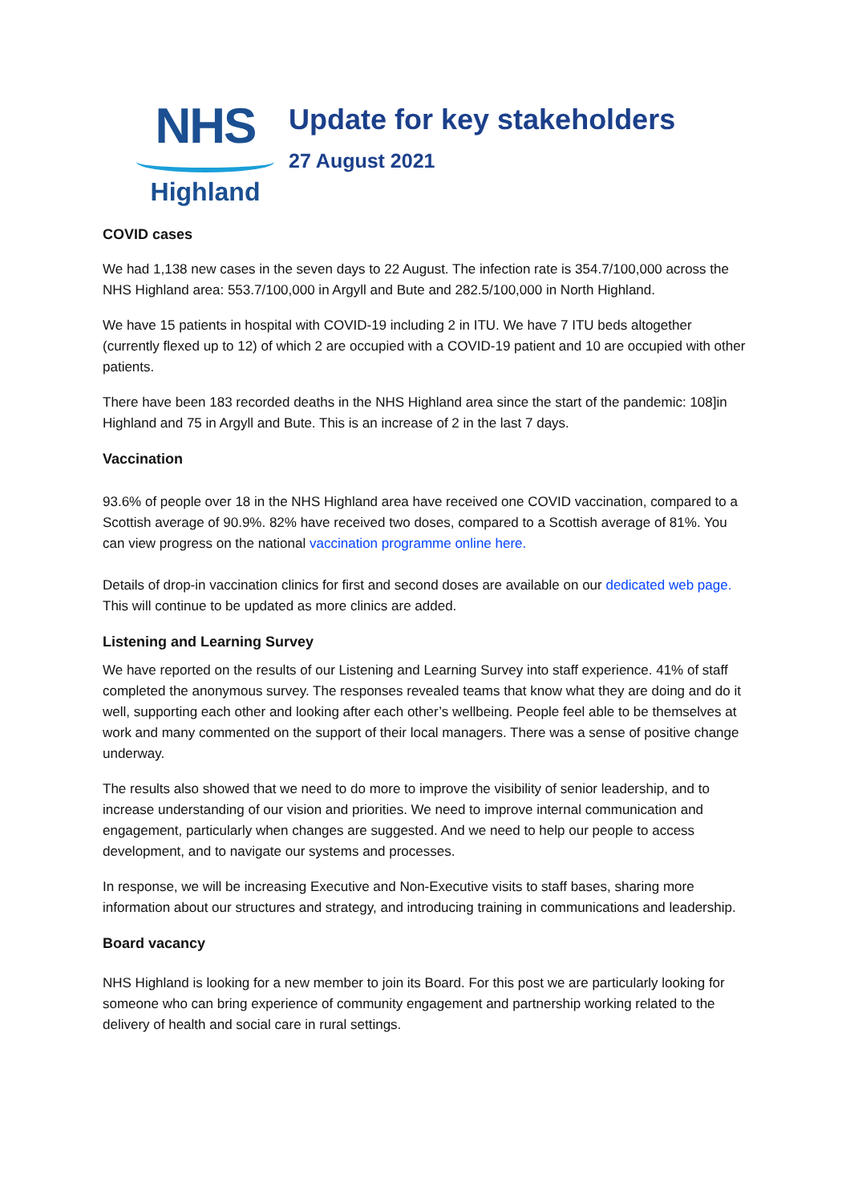NHS
Highland
Update for key stakeholders
27 August 2021
COVID cases
We had 1,138 new cases in the seven days to 22 August. The infection rate is 354.7/100,000 across the NHS Highland area: 553.7/100,000 in Argyll and Bute and 282.5/100,000 in North Highland.
We have 15 patients in hospital with COVID-19 including 2 in ITU. We have 7 ITU beds altogether (currently flexed up to 12) of which 2 are occupied with a COVID-19 patient and 10 are occupied with other patients.
There have been 183 recorded deaths in the NHS Highland area since the start of the pandemic: 108]in Highland and 75 in Argyll and Bute. This is an increase of 2 in the last 7 days.
Vaccination
93.6% of people over 18 in the NHS Highland area have received one COVID vaccination, compared to a Scottish average of 90.9%. 82% have received two doses, compared to a Scottish average of 81%. You can view progress on the national vaccination programme online here.
Details of drop-in vaccination clinics for first and second doses are available on our dedicated web page. This will continue to be updated as more clinics are added.
Listening and Learning Survey
We have reported on the results of our Listening and Learning Survey into staff experience. 41% of staff completed the anonymous survey. The responses revealed teams that know what they are doing and do it well, supporting each other and looking after each other’s wellbeing. People feel able to be themselves at work and many commented on the support of their local managers. There was a sense of positive change underway.
The results also showed that we need to do more to improve the visibility of senior leadership, and to increase understanding of our vision and priorities. We need to improve internal communication and engagement, particularly when changes are suggested. And we need to help our people to access development, and to navigate our systems and processes.
In response, we will be increasing Executive and Non-Executive visits to staff bases, sharing more information about our structures and strategy, and introducing training in communications and leadership.
Board vacancy
NHS Highland is looking for a new member to join its Board. For this post we are particularly looking for someone who can bring experience of community engagement and partnership working related to the delivery of health and social care in rural settings.